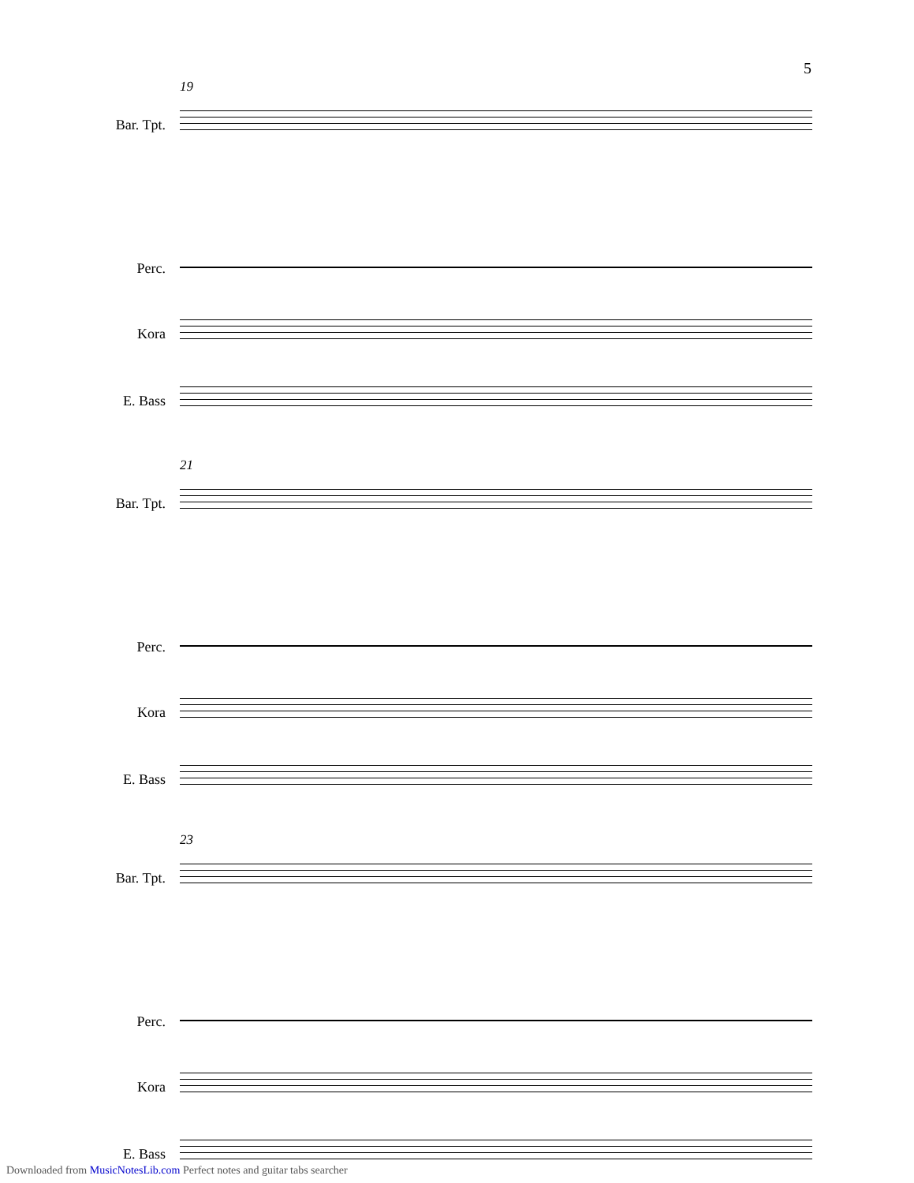5
19
Bar. Tpt.
Perc.
Kora
E. Bass
21
Bar. Tpt.
Perc.
Kora
E. Bass
23
Bar. Tpt.
Perc.
Kora
E. Bass
Downloaded from MusicNotesLib.com Perfect notes and guitar tabs searcher